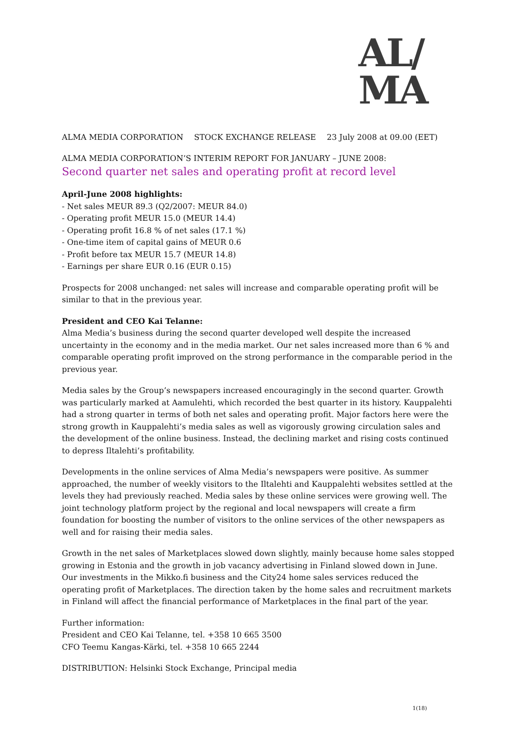AL/
MA
ALMA MEDIA CORPORATION STOCK EXCHANGE RELEASE 23 July 2008 at 09.00 (EET)
ALMA MEDIA CORPORATION’S INTERIM REPORT FOR JANUARY – JUNE 2008:
Second quarter net sales and operating profit at record level
April-June 2008 highlights:
- Net sales MEUR 89.3 (Q2/2007: MEUR 84.0)
- Operating profit MEUR 15.0 (MEUR 14.4)
- Operating profit 16.8 % of net sales (17.1 %)
- One-time item of capital gains of MEUR 0.6
- Profit before tax MEUR 15.7 (MEUR 14.8)
- Earnings per share EUR 0.16 (EUR 0.15)
Prospects for 2008 unchanged: net sales will increase and comparable operating profit will be similar to that in the previous year.
President and CEO Kai Telanne:
Alma Media’s business during the second quarter developed well despite the increased uncertainty in the economy and in the media market. Our net sales increased more than 6 % and comparable operating profit improved on the strong performance in the comparable period in the previous year.
Media sales by the Group’s newspapers increased encouragingly in the second quarter. Growth was particularly marked at Aamulehti, which recorded the best quarter in its history. Kauppalehti had a strong quarter in terms of both net sales and operating profit. Major factors here were the strong growth in Kauppalehti’s media sales as well as vigorously growing circulation sales and the development of the online business. Instead, the declining market and rising costs continued to depress Iltalehti’s profitability.
Developments in the online services of Alma Media’s newspapers were positive. As summer approached, the number of weekly visitors to the Iltalehti and Kauppalehti websites settled at the levels they had previously reached. Media sales by these online services were growing well. The joint technology platform project by the regional and local newspapers will create a firm foundation for boosting the number of visitors to the online services of the other newspapers as well and for raising their media sales.
Growth in the net sales of Marketplaces slowed down slightly, mainly because home sales stopped growing in Estonia and the growth in job vacancy advertising in Finland slowed down in June. Our investments in the Mikko.fi business and the City24 home sales services reduced the operating profit of Marketplaces. The direction taken by the home sales and recruitment markets in Finland will affect the financial performance of Marketplaces in the final part of the year.
Further information:
President and CEO Kai Telanne, tel. +358 10 665 3500
CFO Teemu Kangas-Kärki, tel. +358 10 665 2244
DISTRIBUTION: Helsinki Stock Exchange, Principal media
1(18)